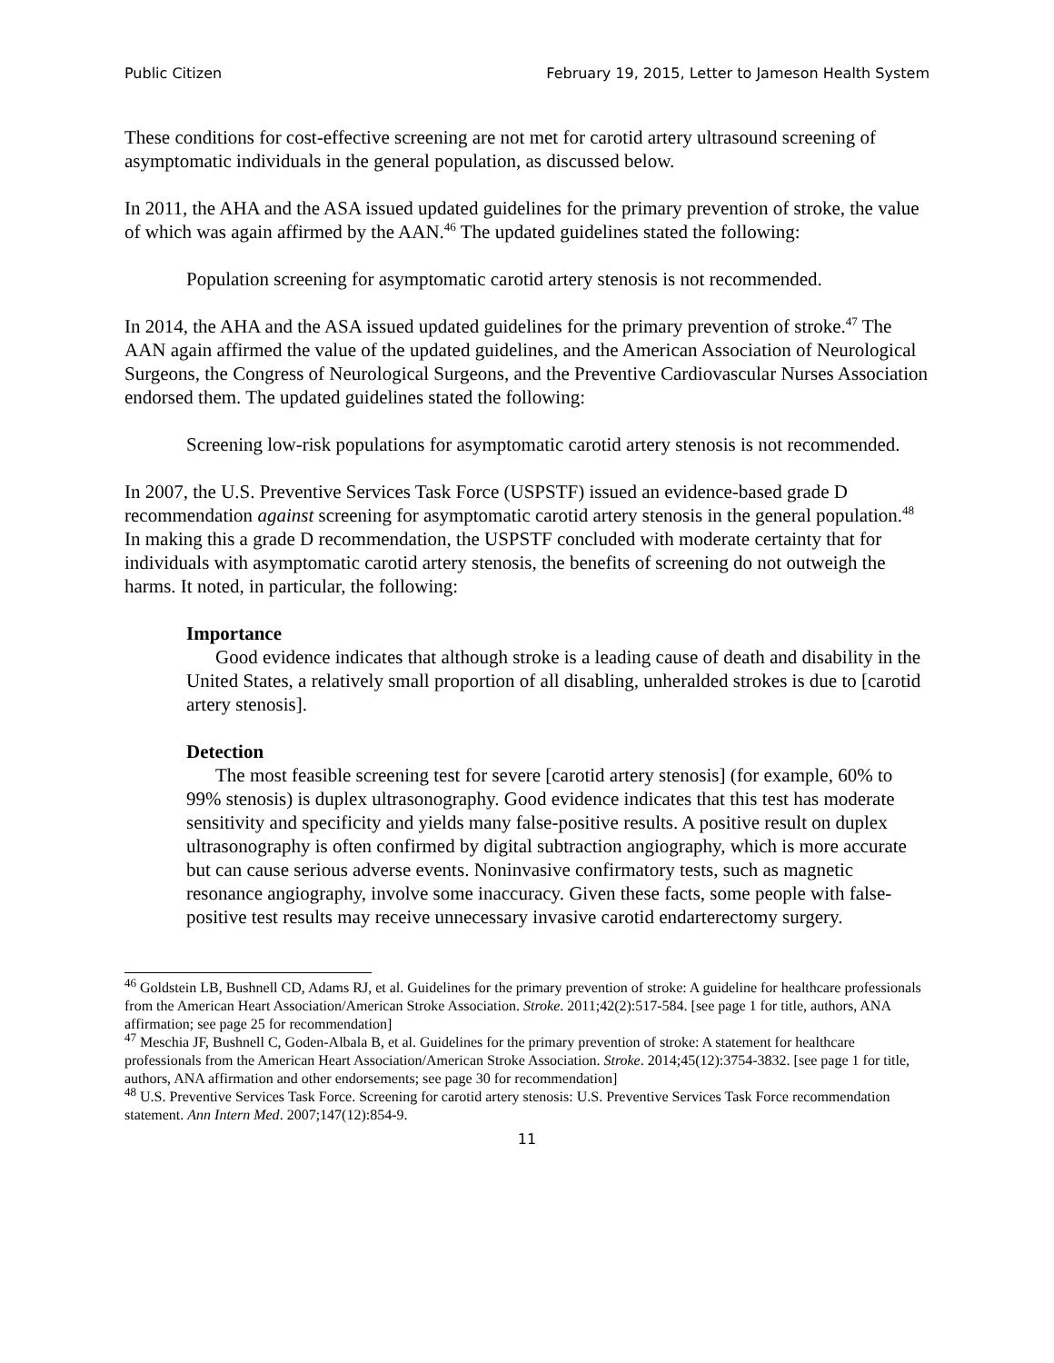Public Citizen February 19, 2015, Letter to Jameson Health System
These conditions for cost-effective screening are not met for carotid artery ultrasound screening of asymptomatic individuals in the general population, as discussed below.
In 2011, the AHA and the ASA issued updated guidelines for the primary prevention of stroke, the value of which was again affirmed by the AAN.<sup>46</sup> The updated guidelines stated the following:
Population screening for asymptomatic carotid artery stenosis is not recommended.
In 2014, the AHA and the ASA issued updated guidelines for the primary prevention of stroke.<sup>47</sup> The AAN again affirmed the value of the updated guidelines, and the American Association of Neurological Surgeons, the Congress of Neurological Surgeons, and the Preventive Cardiovascular Nurses Association endorsed them. The updated guidelines stated the following:
Screening low-risk populations for asymptomatic carotid artery stenosis is not recommended.
In 2007, the U.S. Preventive Services Task Force (USPSTF) issued an evidence-based grade D recommendation against screening for asymptomatic carotid artery stenosis in the general population.<sup>48</sup> In making this a grade D recommendation, the USPSTF concluded with moderate certainty that for individuals with asymptomatic carotid artery stenosis, the benefits of screening do not outweigh the harms. It noted, in particular, the following:
Importance
Good evidence indicates that although stroke is a leading cause of death and disability in the United States, a relatively small proportion of all disabling, unheralded strokes is due to [carotid artery stenosis].
Detection
The most feasible screening test for severe [carotid artery stenosis] (for example, 60% to 99% stenosis) is duplex ultrasonography. Good evidence indicates that this test has moderate sensitivity and specificity and yields many false-positive results. A positive result on duplex ultrasonography is often confirmed by digital subtraction angiography, which is more accurate but can cause serious adverse events. Noninvasive confirmatory tests, such as magnetic resonance angiography, involve some inaccuracy. Given these facts, some people with false-positive test results may receive unnecessary invasive carotid endarterectomy surgery.
<sup>46</sup> Goldstein LB, Bushnell CD, Adams RJ, et al. Guidelines for the primary prevention of stroke: A guideline for healthcare professionals from the American Heart Association/American Stroke Association. Stroke. 2011;42(2):517-584. [see page 1 for title, authors, ANA affirmation; see page 25 for recommendation]
<sup>47</sup> Meschia JF, Bushnell C, Goden-Albala B, et al. Guidelines for the primary prevention of stroke: A statement for healthcare professionals from the American Heart Association/American Stroke Association. Stroke. 2014;45(12):3754-3832. [see page 1 for title, authors, ANA affirmation and other endorsements; see page 30 for recommendation]
<sup>48</sup> U.S. Preventive Services Task Force. Screening for carotid artery stenosis: U.S. Preventive Services Task Force recommendation statement. Ann Intern Med. 2007;147(12):854-9.
11